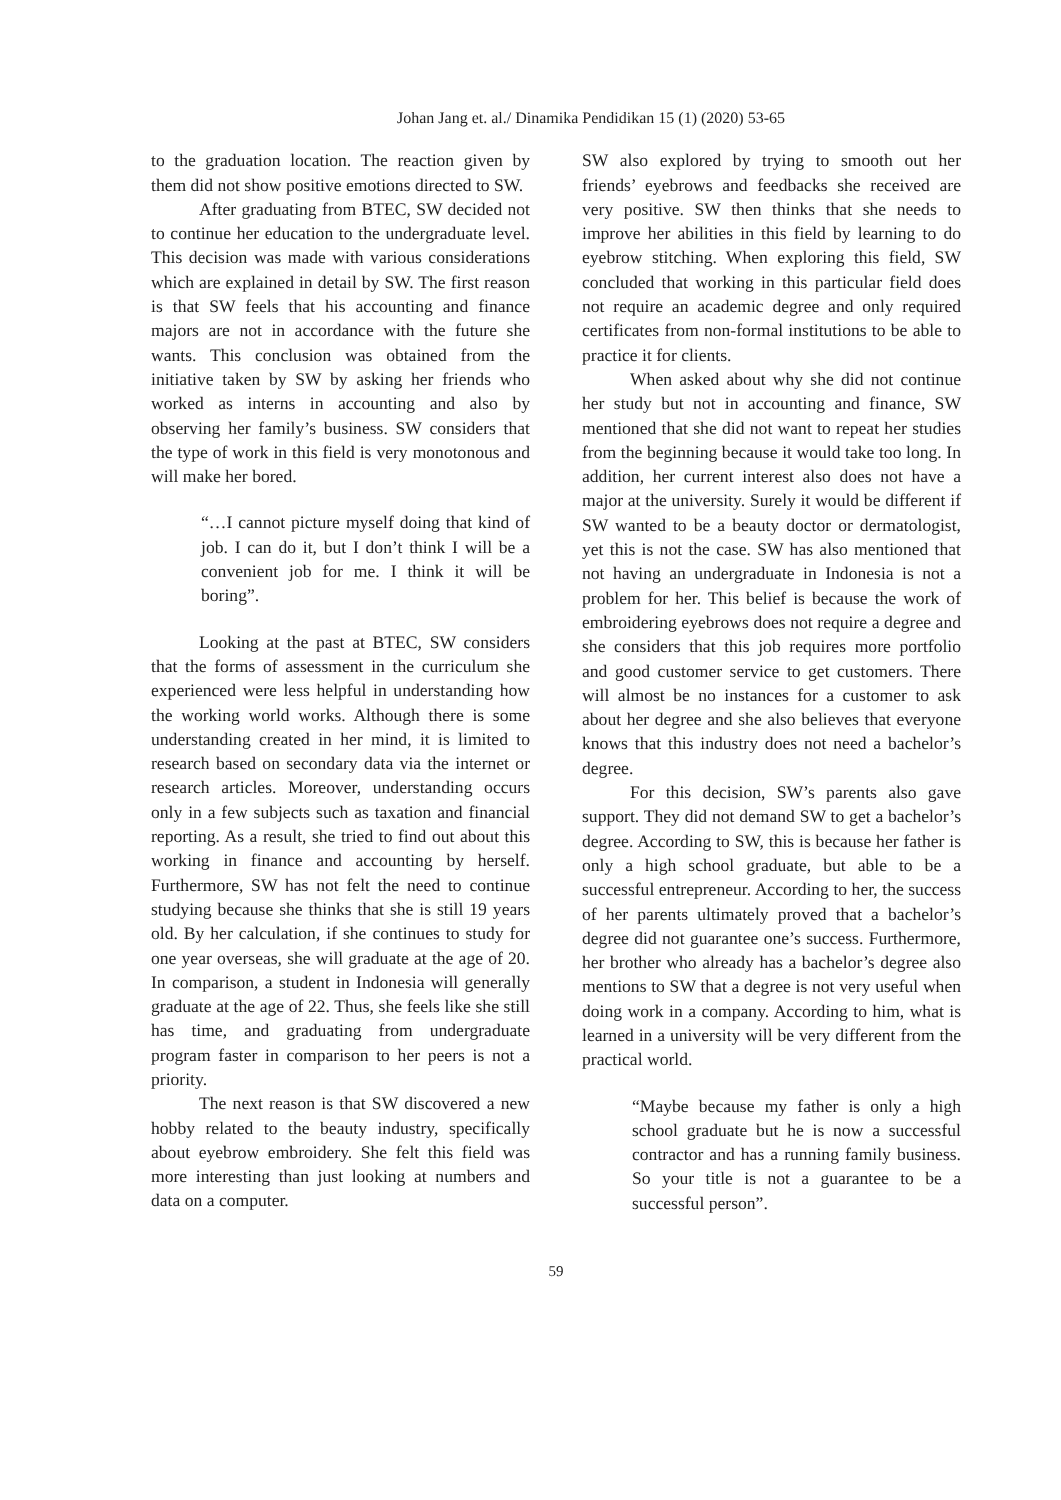Johan Jang et. al./ Dinamika Pendidikan 15 (1) (2020) 53-65
to the graduation location. The reaction given by them did not show positive emotions directed to SW.
After graduating from BTEC, SW decided not to continue her education to the undergraduate level. This decision was made with various considerations which are explained in detail by SW. The first reason is that SW feels that his accounting and finance majors are not in accordance with the future she wants. This conclusion was obtained from the initiative taken by SW by asking her friends who worked as interns in accounting and also by observing her family’s business. SW considers that the type of work in this field is very monotonous and will make her bored.
“…I cannot picture myself doing that kind of job. I can do it, but I don’t think I will be a convenient job for me. I think it will be boring”.
Looking at the past at BTEC, SW considers that the forms of assessment in the curriculum she experienced were less helpful in understanding how the working world works. Although there is some understanding created in her mind, it is limited to research based on secondary data via the internet or research articles. Moreover, understanding occurs only in a few subjects such as taxation and financial reporting. As a result, she tried to find out about this working in finance and accounting by herself. Furthermore, SW has not felt the need to continue studying because she thinks that she is still 19 years old. By her calculation, if she continues to study for one year overseas, she will graduate at the age of 20. In comparison, a student in Indonesia will generally graduate at the age of 22. Thus, she feels like she still has time, and graduating from undergraduate program faster in comparison to her peers is not a priority.
The next reason is that SW discovered a new hobby related to the beauty industry, specifically about eyebrow embroidery. She felt this field was more interesting than just looking at numbers and data on a computer.
SW also explored by trying to smooth out her friends’ eyebrows and feedbacks she received are very positive. SW then thinks that she needs to improve her abilities in this field by learning to do eyebrow stitching. When exploring this field, SW concluded that working in this particular field does not require an academic degree and only required certificates from non-formal institutions to be able to practice it for clients.
When asked about why she did not continue her study but not in accounting and finance, SW mentioned that she did not want to repeat her studies from the beginning because it would take too long. In addition, her current interest also does not have a major at the university. Surely it would be different if SW wanted to be a beauty doctor or dermatologist, yet this is not the case. SW has also mentioned that not having an undergraduate in Indonesia is not a problem for her. This belief is because the work of embroidering eyebrows does not require a degree and she considers that this job requires more portfolio and good customer service to get customers. There will almost be no instances for a customer to ask about her degree and she also believes that everyone knows that this industry does not need a bachelor’s degree.
For this decision, SW’s parents also gave support. They did not demand SW to get a bachelor’s degree. According to SW, this is because her father is only a high school graduate, but able to be a successful entrepreneur. According to her, the success of her parents ultimately proved that a bachelor’s degree did not guarantee one’s success. Furthermore, her brother who already has a bachelor’s degree also mentions to SW that a degree is not very useful when doing work in a company. According to him, what is learned in a university will be very different from the practical world.
“Maybe because my father is only a high school graduate but he is now a successful contractor and has a running family business. So your title is not a guarantee to be a successful person”.
59